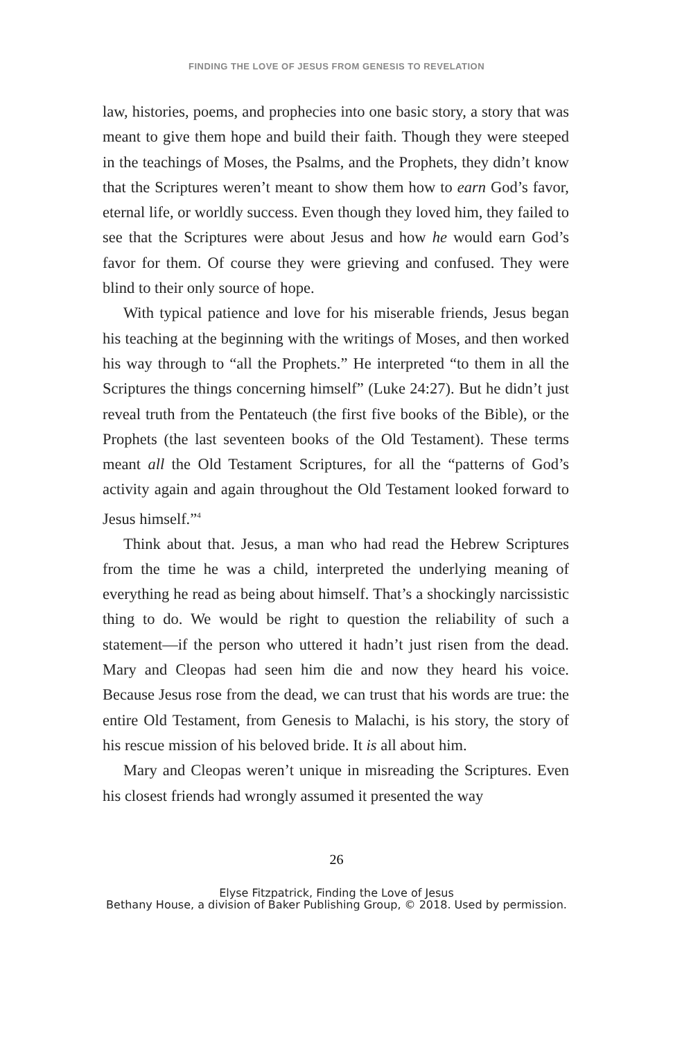FINDING THE LOVE OF JESUS FROM GENESIS TO REVELATION
law, histories, poems, and prophecies into one basic story, a story that was meant to give them hope and build their faith. Though they were steeped in the teachings of Moses, the Psalms, and the Prophets, they didn’t know that the Scriptures weren’t meant to show them how to earn God’s favor, eternal life, or worldly success. Even though they loved him, they failed to see that the Scriptures were about Jesus and how he would earn God’s favor for them. Of course they were grieving and confused. They were blind to their only source of hope.
With typical patience and love for his miserable friends, Jesus began his teaching at the beginning with the writings of Moses, and then worked his way through to “all the Prophets.” He interpreted “to them in all the Scriptures the things concerning himself” (Luke 24:27). But he didn’t just reveal truth from the Pentateuch (the first five books of the Bible), or the Prophets (the last seventeen books of the Old Testament). These terms meant all the Old Testament Scriptures, for all the “patterns of God’s activity again and again throughout the Old Testament looked forward to Jesus himself.”<sup>4</sup>
Think about that. Jesus, a man who had read the Hebrew Scriptures from the time he was a child, interpreted the underlying meaning of everything he read as being about himself. That’s a shockingly narcissistic thing to do. We would be right to question the reliability of such a statement—if the person who uttered it hadn’t just risen from the dead. Mary and Cleopas had seen him die and now they heard his voice. Because Jesus rose from the dead, we can trust that his words are true: the entire Old Testament, from Genesis to Malachi, is his story, the story of his rescue mission of his beloved bride. It is all about him.
Mary and Cleopas weren’t unique in misreading the Scriptures. Even his closest friends had wrongly assumed it presented the way
26
Elyse Fitzpatrick, Finding the Love of Jesus
Bethany House, a division of Baker Publishing Group, © 2018. Used by permission.